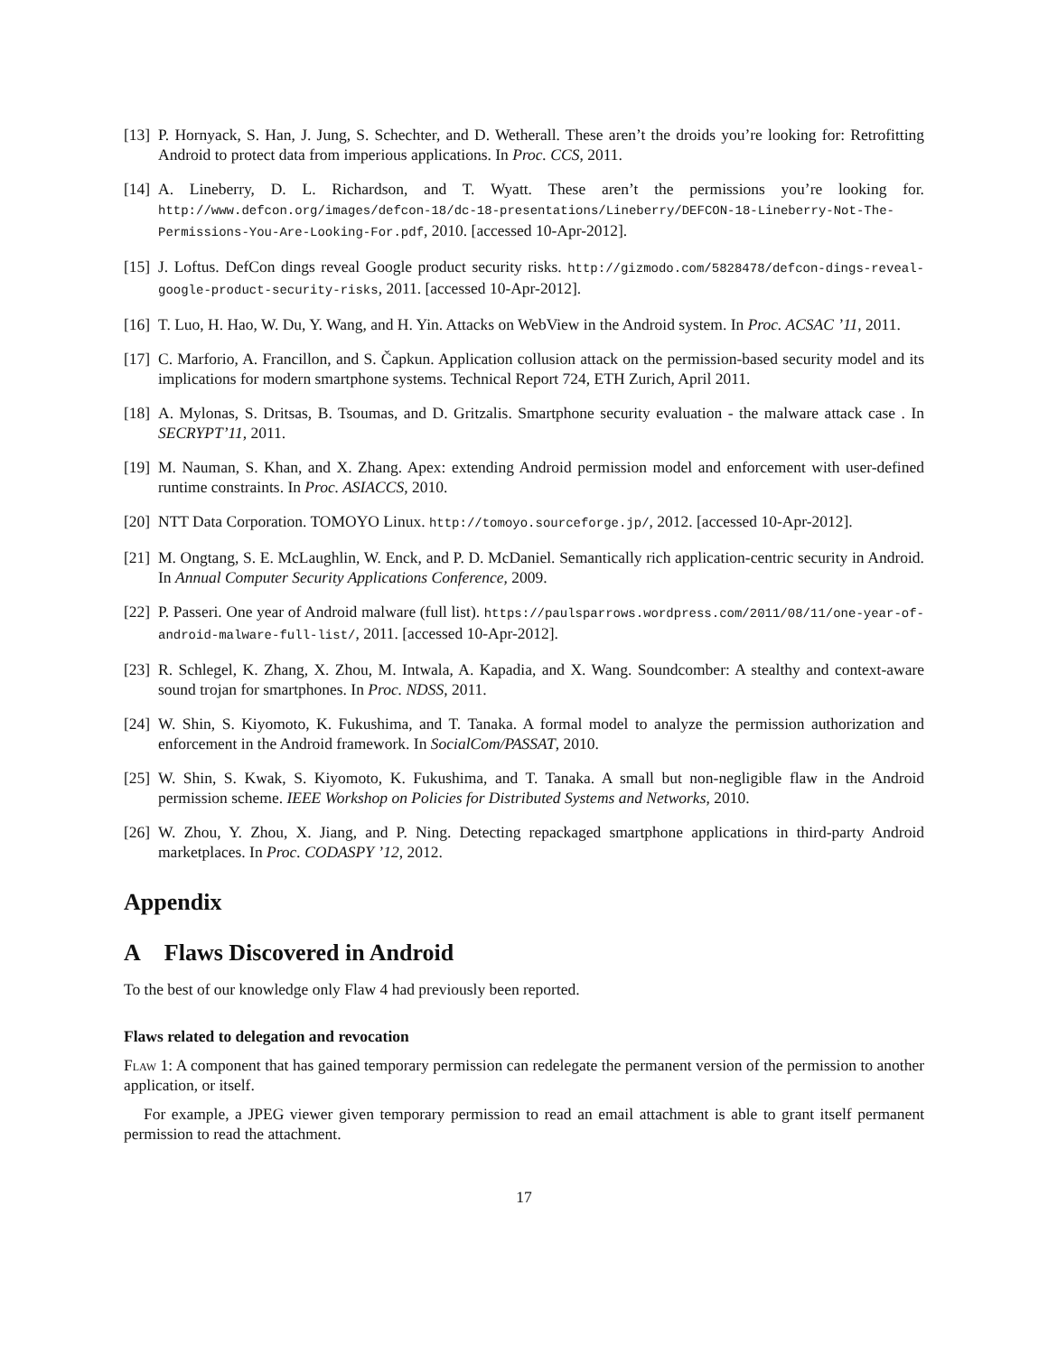[13] P. Hornyack, S. Han, J. Jung, S. Schechter, and D. Wetherall. These aren’t the droids you’re looking for: Retrofitting Android to protect data from imperious applications. In Proc. CCS, 2011.
[14] A. Lineberry, D. L. Richardson, and T. Wyatt. These aren’t the permissions you’re looking for. http://www.defcon.org/images/defcon-18/dc-18-presentations/Lineberry/DEFCON-18-Lineberry-Not-The-Permissions-You-Are-Looking-For.pdf, 2010. [accessed 10-Apr-2012].
[15] J. Loftus. DefCon dings reveal Google product security risks. http://gizmodo.com/5828478/defcon-dings-reveal-google-product-security-risks, 2011. [accessed 10-Apr-2012].
[16] T. Luo, H. Hao, W. Du, Y. Wang, and H. Yin. Attacks on WebView in the Android system. In Proc. ACSAC ’11, 2011.
[17] C. Marforio, A. Francillon, and S. Čapkun. Application collusion attack on the permission-based security model and its implications for modern smartphone systems. Technical Report 724, ETH Zurich, April 2011.
[18] A. Mylonas, S. Dritsas, B. Tsoumas, and D. Gritzalis. Smartphone security evaluation - the malware attack case . In SECRYPT’11, 2011.
[19] M. Nauman, S. Khan, and X. Zhang. Apex: extending Android permission model and enforcement with user-defined runtime constraints. In Proc. ASIACCS, 2010.
[20] NTT Data Corporation. TOMOYO Linux. http://tomoyo.sourceforge.jp/, 2012. [accessed 10-Apr-2012].
[21] M. Ongtang, S. E. McLaughlin, W. Enck, and P. D. McDaniel. Semantically rich application-centric security in Android. In Annual Computer Security Applications Conference, 2009.
[22] P. Passeri. One year of Android malware (full list). https://paulsparrows.wordpress.com/2011/08/11/one-year-of-android-malware-full-list/, 2011. [accessed 10-Apr-2012].
[23] R. Schlegel, K. Zhang, X. Zhou, M. Intwala, A. Kapadia, and X. Wang. Soundcomber: A stealthy and context-aware sound trojan for smartphones. In Proc. NDSS, 2011.
[24] W. Shin, S. Kiyomoto, K. Fukushima, and T. Tanaka. A formal model to analyze the permission authorization and enforcement in the Android framework. In SocialCom/PASSAT, 2010.
[25] W. Shin, S. Kwak, S. Kiyomoto, K. Fukushima, and T. Tanaka. A small but non-negligible flaw in the Android permission scheme. IEEE Workshop on Policies for Distributed Systems and Networks, 2010.
[26] W. Zhou, Y. Zhou, X. Jiang, and P. Ning. Detecting repackaged smartphone applications in third-party Android marketplaces. In Proc. CODASPY ’12, 2012.
Appendix
A Flaws Discovered in Android
To the best of our knowledge only Flaw 4 had previously been reported.
Flaws related to delegation and revocation
Flaw 1: A component that has gained temporary permission can redelegate the permanent version of the permission to another application, or itself.
For example, a JPEG viewer given temporary permission to read an email attachment is able to grant itself permanent permission to read the attachment.
17